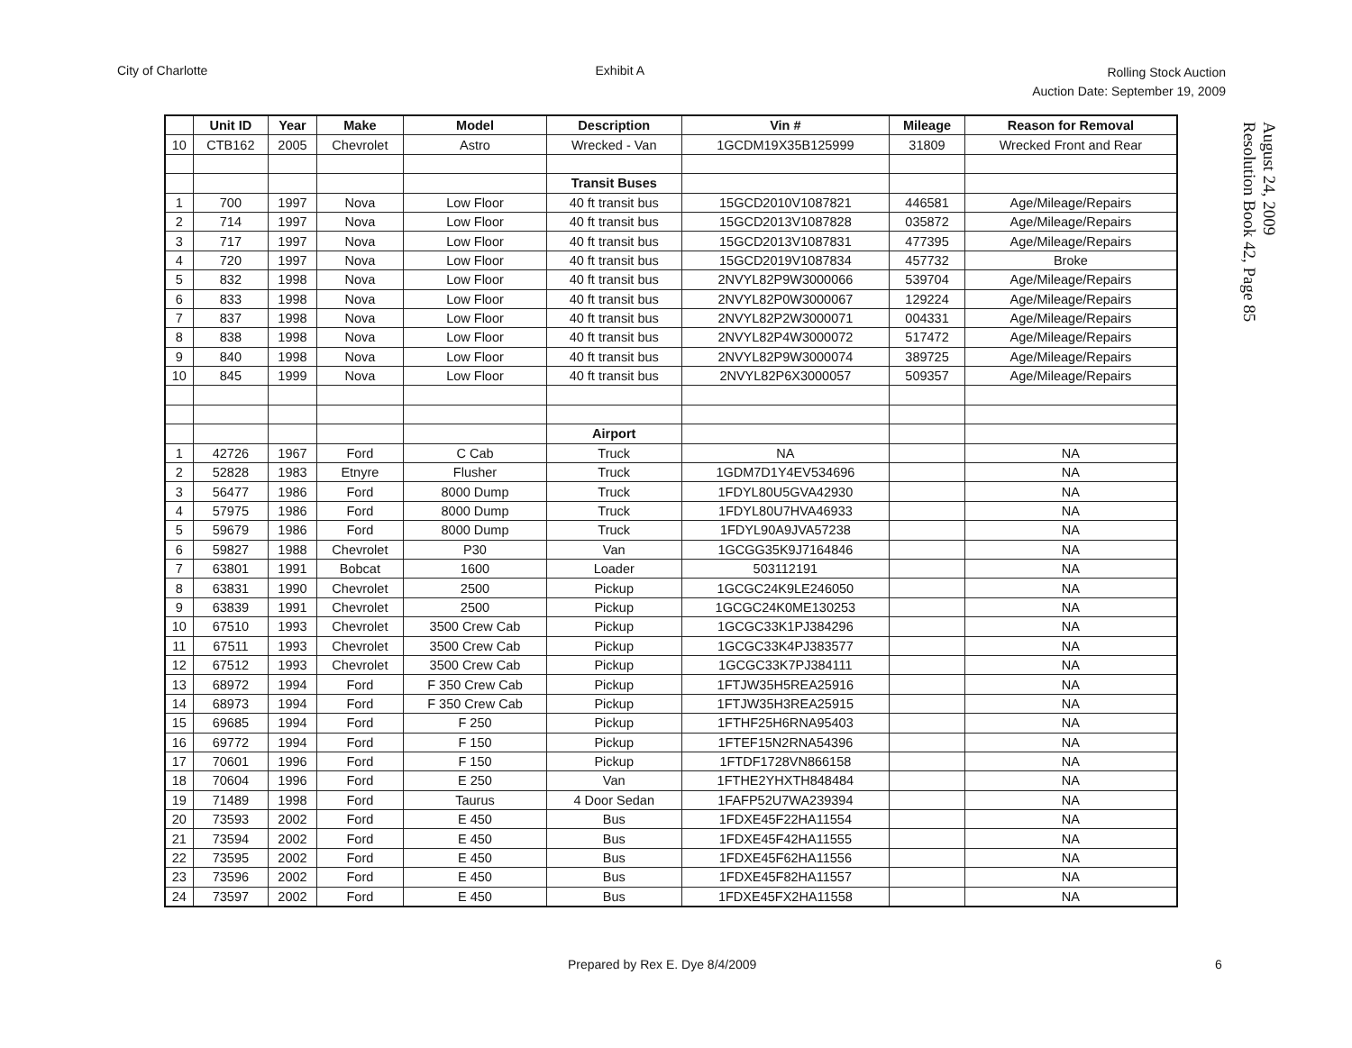City of Charlotte Exhibit A
Rolling Stock Auction
Auction Date: September 19, 2009
August 24, 2009
Resolution Book 42, Page 85
| | Unit ID | Year | Make | Model | Description | Vin # | Mileage | Reason for Removal |
| --- | --- | --- | --- | --- | --- | --- | --- | --- |
| 10 | CTB162 | 2005 | Chevrolet | Astro | Wrecked - Van | 1GCDM19X35B125999 | 31809 | Wrecked Front and Rear |
| | | | | | Transit Buses | | | |
| 1 | 700 | 1997 | Nova | Low Floor | 40 ft transit bus | 15GCD2010V1087821 | 446581 | Age/Mileage/Repairs |
| 2 | 714 | 1997 | Nova | Low Floor | 40 ft transit bus | 15GCD2013V1087828 | 035872 | Age/Mileage/Repairs |
| 3 | 717 | 1997 | Nova | Low Floor | 40 ft transit bus | 15GCD2013V1087831 | 477395 | Age/Mileage/Repairs |
| 4 | 720 | 1997 | Nova | Low Floor | 40 ft transit bus | 15GCD2019V1087834 | 457732 | Broke |
| 5 | 832 | 1998 | Nova | Low Floor | 40 ft transit bus | 2NVYL82P9W3000066 | 539704 | Age/Mileage/Repairs |
| 6 | 833 | 1998 | Nova | Low Floor | 40 ft transit bus | 2NVYL82P0W3000067 | 129224 | Age/Mileage/Repairs |
| 7 | 837 | 1998 | Nova | Low Floor | 40 ft transit bus | 2NVYL82P2W3000071 | 004331 | Age/Mileage/Repairs |
| 8 | 838 | 1998 | Nova | Low Floor | 40 ft transit bus | 2NVYL82P4W3000072 | 517472 | Age/Mileage/Repairs |
| 9 | 840 | 1998 | Nova | Low Floor | 40 ft transit bus | 2NVYL82P9W3000074 | 389725 | Age/Mileage/Repairs |
| 10 | 845 | 1999 | Nova | Low Floor | 40 ft transit bus | 2NVYL82P6X3000057 | 509357 | Age/Mileage/Repairs |
| | | | | | Airport | | | |
| 1 | 42726 | 1967 | Ford | C Cab | Truck | NA | | NA |
| 2 | 52828 | 1983 | Etnyre | Flusher | Truck | 1GDM7D1Y4EV534696 | | NA |
| 3 | 56477 | 1986 | Ford | 8000 Dump | Truck | 1FDYL80U5GVA42930 | | NA |
| 4 | 57975 | 1986 | Ford | 8000 Dump | Truck | 1FDYL80U7HVA46933 | | NA |
| 5 | 59679 | 1986 | Ford | 8000 Dump | Truck | 1FDYL90A9JVA57238 | | NA |
| 6 | 59827 | 1988 | Chevrolet | P30 | Van | 1GCGG35K9J7164846 | | NA |
| 7 | 63801 | 1991 | Bobcat | 1600 | Loader | 503112191 | | NA |
| 8 | 63831 | 1990 | Chevrolet | 2500 | Pickup | 1GCGC24K9LE246050 | | NA |
| 9 | 63839 | 1991 | Chevrolet | 2500 | Pickup | 1GCGC24K0ME130253 | | NA |
| 10 | 67510 | 1993 | Chevrolet | 3500 Crew Cab | Pickup | 1GCGC33K1PJ384296 | | NA |
| 11 | 67511 | 1993 | Chevrolet | 3500 Crew Cab | Pickup | 1GCGC33K4PJ383577 | | NA |
| 12 | 67512 | 1993 | Chevrolet | 3500 Crew Cab | Pickup | 1GCGC33K7PJ384111 | | NA |
| 13 | 68972 | 1994 | Ford | F 350 Crew Cab | Pickup | 1FTJW35H5REA25916 | | NA |
| 14 | 68973 | 1994 | Ford | F 350 Crew Cab | Pickup | 1FTJW35H3REA25915 | | NA |
| 15 | 69685 | 1994 | Ford | F 250 | Pickup | 1FTHF25H6RNA95403 | | NA |
| 16 | 69772 | 1994 | Ford | F 150 | Pickup | 1FTEF15N2RNA54396 | | NA |
| 17 | 70601 | 1996 | Ford | F 150 | Pickup | 1FTDF1728VN866158 | | NA |
| 18 | 70604 | 1996 | Ford | E 250 | Van | 1FTHE2YHXTH848484 | | NA |
| 19 | 71489 | 1998 | Ford | Taurus | 4 Door Sedan | 1FAFP52U7WA239394 | | NA |
| 20 | 73593 | 2002 | Ford | E 450 | Bus | 1FDXE45F22HA11554 | | NA |
| 21 | 73594 | 2002 | Ford | E 450 | Bus | 1FDXE45F42HA11555 | | NA |
| 22 | 73595 | 2002 | Ford | E 450 | Bus | 1FDXE45F62HA11556 | | NA |
| 23 | 73596 | 2002 | Ford | E 450 | Bus | 1FDXE45F82HA11557 | | NA |
| 24 | 73597 | 2002 | Ford | E 450 | Bus | 1FDXE45FX2HA11558 | | NA |
Prepared by Rex E. Dye 8/4/2009
6